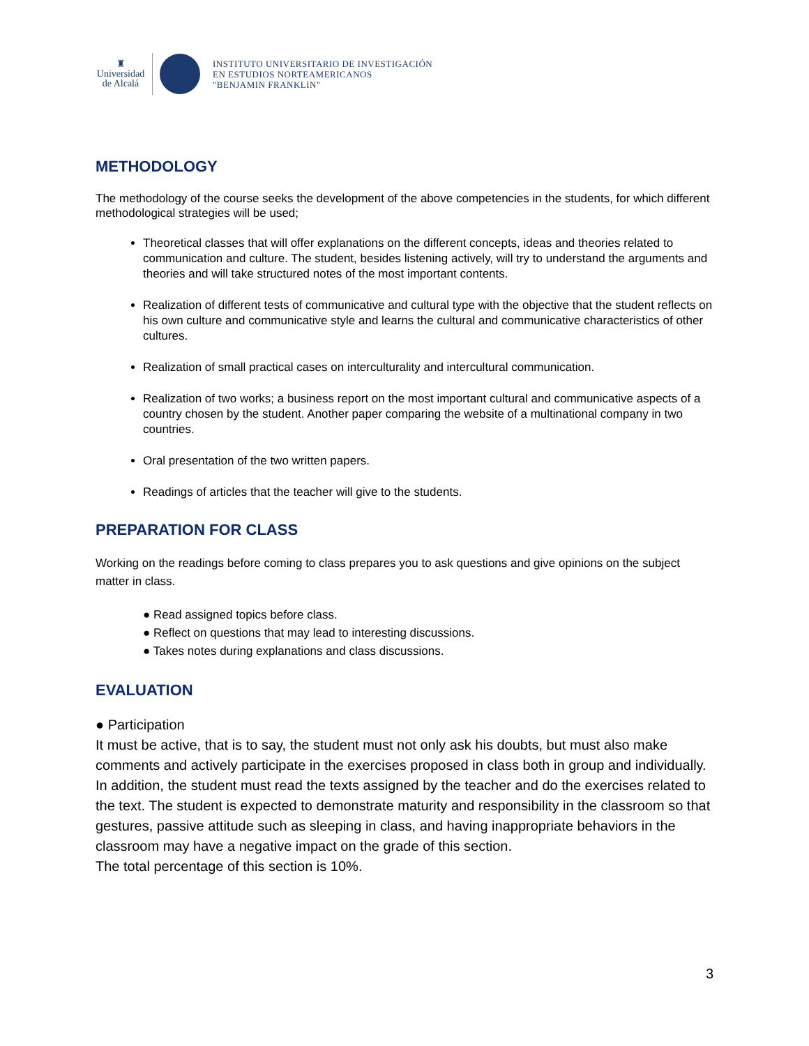♜
Universidad
de Alcalá
INSTITUTO UNIVERSITARIO DE INVESTIGACIÓN
EN ESTUDIOS NORTEAMERICANOS
"BENJAMIN FRANKLIN"
METHODOLOGY
The methodology of the course seeks the development of the above competencies in the students, for which different methodological strategies will be used;
Theoretical classes that will offer explanations on the different concepts, ideas and theories related to communication and culture. The student, besides listening actively, will try to understand the arguments and theories and will take structured notes of the most important contents.
Realization of different tests of communicative and cultural type with the objective that the student reflects on his own culture and communicative style and learns the cultural and communicative characteristics of other cultures.
Realization of small practical cases on interculturality and intercultural communication.
Realization of two works; a business report on the most important cultural and communicative aspects of a country chosen by the student. Another paper comparing the website of a multinational company in two countries.
Oral presentation of the two written papers.
Readings of articles that the teacher will give to the students.
PREPARATION FOR CLASS
Working on the readings before coming to class prepares you to ask questions and give opinions on the subject matter in class.
● Read assigned topics before class.
● Reflect on questions that may lead to interesting discussions.
● Takes notes during explanations and class discussions.
EVALUATION
● Participation
It must be active, that is to say, the student must not only ask his doubts, but must also make comments and actively participate in the exercises proposed in class both in group and individually. In addition, the student must read the texts assigned by the teacher and do the exercises related to the text. The student is expected to demonstrate maturity and responsibility in the classroom so that gestures, passive attitude such as sleeping in class, and having inappropriate behaviors in the classroom may have a negative impact on the grade of this section.
The total percentage of this section is 10%.
3